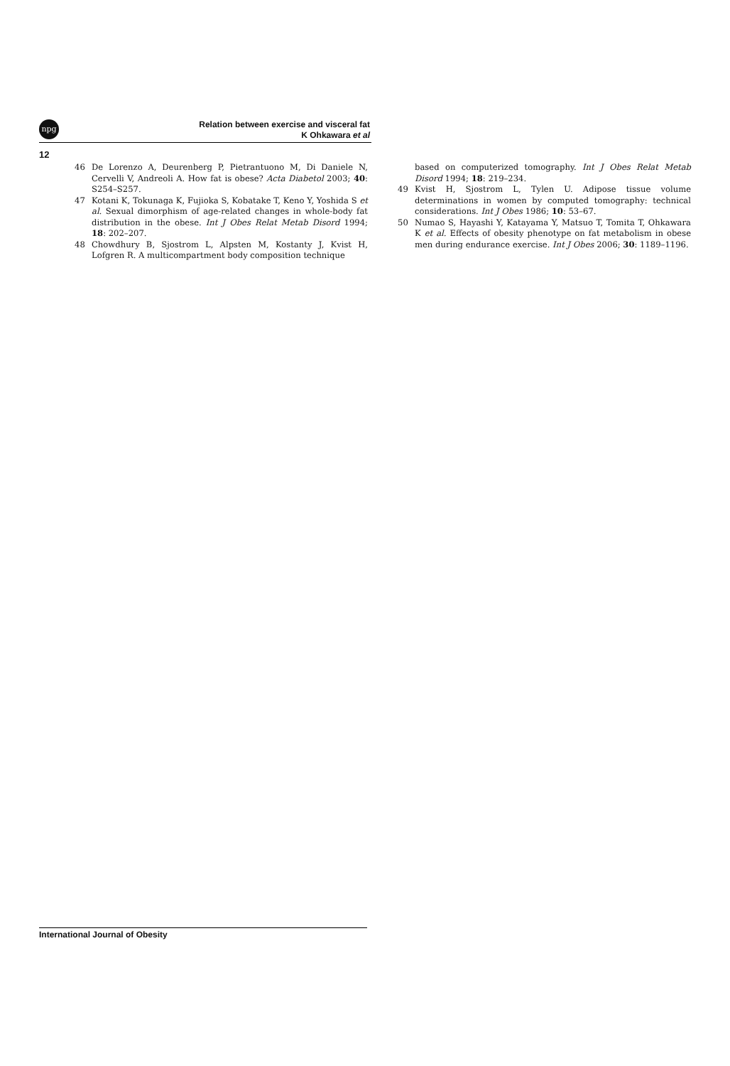npg
Relation between exercise and visceral fat
K Ohkawara et al
12
46 De Lorenzo A, Deurenberg P, Pietrantuono M, Di Daniele N, Cervelli V, Andreoli A. How fat is obese? Acta Diabetol 2003; 40: S254–S257.
47 Kotani K, Tokunaga K, Fujioka S, Kobatake T, Keno Y, Yoshida S et al. Sexual dimorphism of age-related changes in whole-body fat distribution in the obese. Int J Obes Relat Metab Disord 1994; 18: 202–207.
48 Chowdhury B, Sjostrom L, Alpsten M, Kostanty J, Kvist H, Lofgren R. A multicompartment body composition technique
based on computerized tomography. Int J Obes Relat Metab Disord 1994; 18: 219–234.
49 Kvist H, Sjostrom L, Tylen U. Adipose tissue volume determinations in women by computed tomography: technical considerations. Int J Obes 1986; 10: 53–67.
50 Numao S, Hayashi Y, Katayama Y, Matsuo T, Tomita T, Ohkawara K et al. Effects of obesity phenotype on fat metabolism in obese men during endurance exercise. Int J Obes 2006; 30: 1189–1196.
International Journal of Obesity